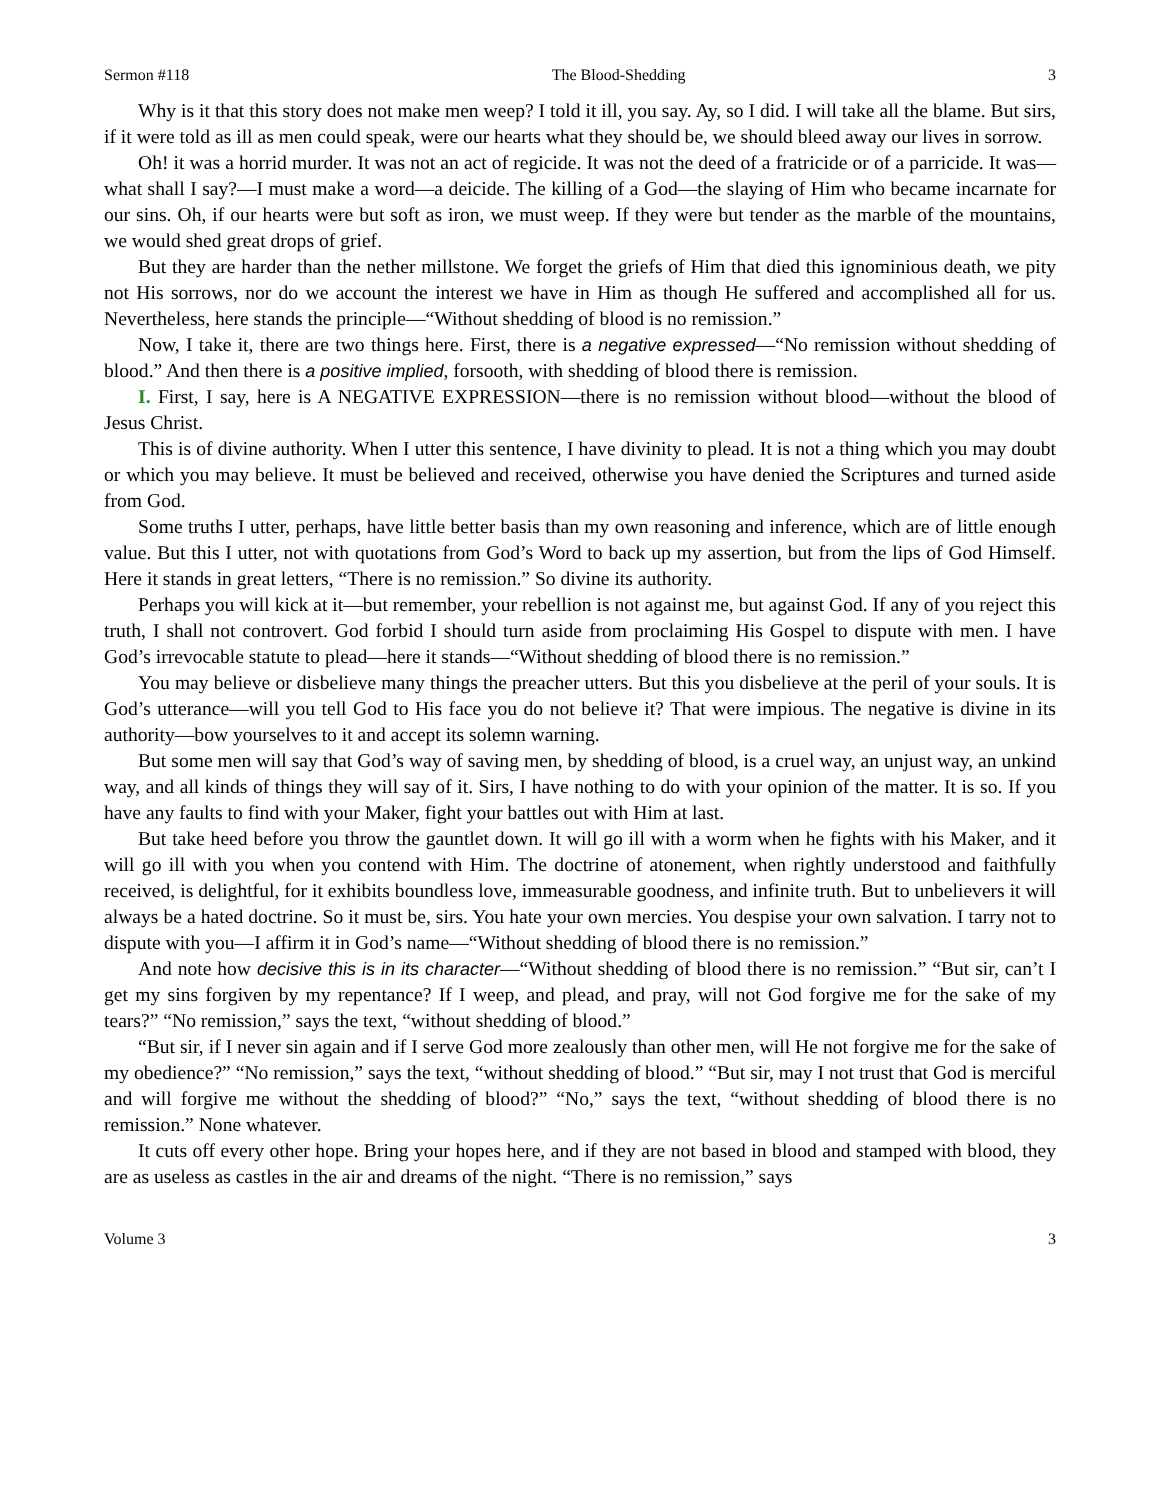Sermon #118 The Blood-Shedding 3
Why is it that this story does not make men weep? I told it ill, you say. Ay, so I did. I will take all the blame. But sirs, if it were told as ill as men could speak, were our hearts what they should be, we should bleed away our lives in sorrow.
Oh! it was a horrid murder. It was not an act of regicide. It was not the deed of a fratricide or of a parricide. It was—what shall I say?—I must make a word—a deicide. The killing of a God—the slaying of Him who became incarnate for our sins. Oh, if our hearts were but soft as iron, we must weep. If they were but tender as the marble of the mountains, we would shed great drops of grief.
But they are harder than the nether millstone. We forget the griefs of Him that died this ignominious death, we pity not His sorrows, nor do we account the interest we have in Him as though He suffered and accomplished all for us. Nevertheless, here stands the principle—“Without shedding of blood is no remission.”
Now, I take it, there are two things here. First, there is a negative expressed—“No remission without shedding of blood.” And then there is a positive implied, forsooth, with shedding of blood there is remission.
I. First, I say, here is A NEGATIVE EXPRESSION—there is no remission without blood—without the blood of Jesus Christ.
This is of divine authority. When I utter this sentence, I have divinity to plead. It is not a thing which you may doubt or which you may believe. It must be believed and received, otherwise you have denied the Scriptures and turned aside from God.
Some truths I utter, perhaps, have little better basis than my own reasoning and inference, which are of little enough value. But this I utter, not with quotations from God’s Word to back up my assertion, but from the lips of God Himself. Here it stands in great letters, “There is no remission.” So divine its authority.
Perhaps you will kick at it—but remember, your rebellion is not against me, but against God. If any of you reject this truth, I shall not controvert. God forbid I should turn aside from proclaiming His Gospel to dispute with men. I have God’s irrevocable statute to plead—here it stands—“Without shedding of blood there is no remission.”
You may believe or disbelieve many things the preacher utters. But this you disbelieve at the peril of your souls. It is God’s utterance—will you tell God to His face you do not believe it? That were impious. The negative is divine in its authority—bow yourselves to it and accept its solemn warning.
But some men will say that God’s way of saving men, by shedding of blood, is a cruel way, an unjust way, an unkind way, and all kinds of things they will say of it. Sirs, I have nothing to do with your opinion of the matter. It is so. If you have any faults to find with your Maker, fight your battles out with Him at last.
But take heed before you throw the gauntlet down. It will go ill with a worm when he fights with his Maker, and it will go ill with you when you contend with Him. The doctrine of atonement, when rightly understood and faithfully received, is delightful, for it exhibits boundless love, immeasurable goodness, and infinite truth. But to unbelievers it will always be a hated doctrine. So it must be, sirs. You hate your own mercies. You despise your own salvation. I tarry not to dispute with you—I affirm it in God’s name—“Without shedding of blood there is no remission.”
And note how decisive this is in its character—“Without shedding of blood there is no remission.” “But sir, can’t I get my sins forgiven by my repentance? If I weep, and plead, and pray, will not God forgive me for the sake of my tears?” “No remission,” says the text, “without shedding of blood.”
“But sir, if I never sin again and if I serve God more zealously than other men, will He not forgive me for the sake of my obedience?” “No remission,” says the text, “without shedding of blood.” “But sir, may I not trust that God is merciful and will forgive me without the shedding of blood?” “No,” says the text, “without shedding of blood there is no remission.” None whatever.
It cuts off every other hope. Bring your hopes here, and if they are not based in blood and stamped with blood, they are as useless as castles in the air and dreams of the night. “There is no remission,” says
Volume 3 3